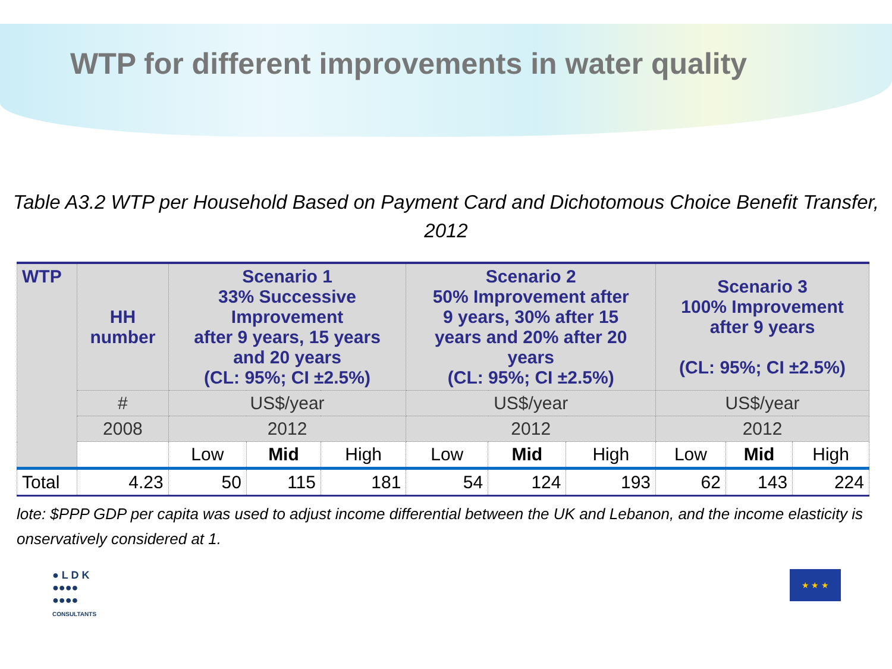WTP for different improvements in water quality
Table A3.2 WTP per Household Based on Payment Card and Dichotomous Choice Benefit Transfer,
2012
| WTP | HH number | Scenario 1 33% Successive Improvement after 9 years, 15 years and 20 years (CL: 95%; CI ±2.5%) | | | Scenario 2 50% Improvement after 9 years, 30% after 15 years and 20% after 20 years (CL: 95%; CI ±2.5%) | | | Scenario 3 100% Improvement after 9 years (CL: 95%; CI ±2.5%) | | |
| --- | --- | --- | --- | --- | --- | --- | --- | --- | --- | --- |
| | # | US$/year | | | US$/year | | | US$/year | | |
| | 2008 | 2012 | | | 2012 | | | 2012 | | |
| | | Low | Mid | High | Low | Mid | High | Low | Mid | High |
| Total | 4.23 | 50 | 115 | 181 | 54 | 124 | 193 | 62 | 143 | 224 |
lote: $PPP GDP per capita was used to adjust income differential between the UK and Lebanon, and the income elasticity is
onservatively considered at 1.
● L D K
●●●●
●●●●
CONSULTANTS
★ ★ ★